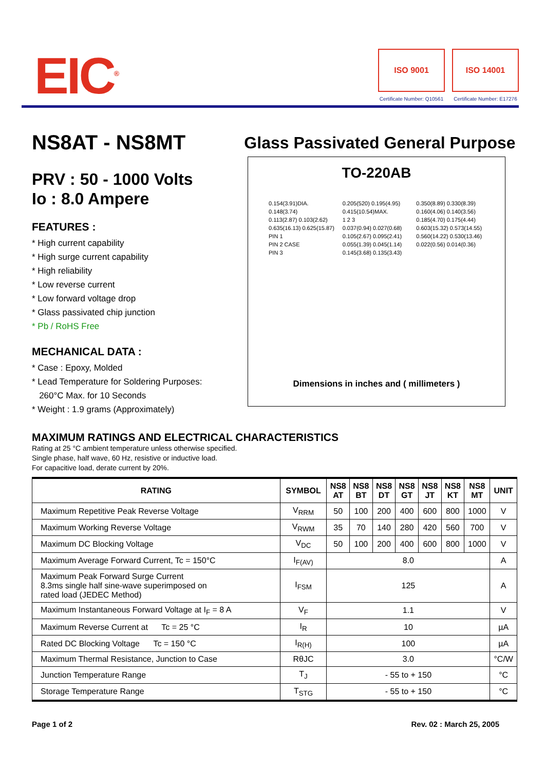EIC<sup>®</sup>
ISO 9001
Certificate Number: Q10561
ISO 14001
Certificate Number: E17276
NS8AT - NS8MT
PRV : 50 - 1000 Volts
Io : 8.0 Ampere
FEATURES :
* High current capability
* High surge current capability
* High reliability
* Low reverse current
* Low forward voltage drop
* Glass passivated chip junction
* Pb / RoHS Free
MECHANICAL DATA :
* Case : Epoxy, Molded
* Lead Temperature for Soldering Purposes:
260°C Max. for 10 Seconds
* Weight : 1.9 grams (Approximately)
Glass Passivated General Purpose
TO-220AB
0.154(3.91)DIA. 0.148(3.74)
0.113(2.87) 0.103(2.62)
0.635(16.13) 0.625(15.87)
PIN 1
PIN 2 CASE
PIN 3
0.205(520) 0.195(4.95)
0.415(10.54)MAX.
1 2 3
0.037(0.94) 0.027(0.68)
0.105(2.67) 0.095(2.41)
0.055(1.39) 0.045(1.14)
0.145(3.68) 0.135(3.43)
0.350(8.89) 0.330(8.39)
0.160(4.06) 0.140(3.56)
0.185(4.70) 0.175(4.44)
0.603(15.32) 0.573(14.55)
0.560(14.22) 0.530(13.46)
0.022(0.56) 0.014(0.36)
Dimensions in inches and ( millimeters )
MAXIMUM RATINGS AND ELECTRICAL CHARACTERISTICS
Rating at 25 °C ambient temperature unless otherwise specified.
Single phase, half wave, 60 Hz, resistive or inductive load.
For capacitive load, derate current by 20%.
| RATING | SYMBOL | NS8 AT | NS8 BT | NS8 DT | NS8 GT | NS8 JT | NS8 KT | NS8 MT | UNIT |
| --- | --- | --- | --- | --- | --- | --- | --- | --- | --- |
| Maximum Repetitive Peak Reverse Voltage | V<sub>RRM</sub> | 50 | 100 | 200 | 400 | 600 | 800 | 1000 | V |
| Maximum Working Reverse Voltage | V<sub>RWM</sub> | 35 | 70 | 140 | 280 | 420 | 560 | 700 | V |
| Maximum DC Blocking Voltage | V<sub>DC</sub> | 50 | 100 | 200 | 400 | 600 | 800 | 1000 | V |
| Maximum Average Forward Current, Tc = 150°C | I<sub>F(AV)</sub> | 8.0 | | | | | | | A |
| Maximum Peak Forward Surge Current 8.3ms single half sine-wave superimposed on rated load (JEDEC Method) | I<sub>FSM</sub> | 125 | | | | | | | A |
| Maximum Instantaneous Forward Voltage at I<sub>F</sub> = 8 A | V<sub>F</sub> | 1.1 | | | | | | | V |
| Maximum Reverse Current at Tc = 25 °C | I<sub>R</sub> | 10 | | | | | | | µA |
| Rated DC Blocking Voltage Tc = 150 °C | I<sub>R(H)</sub> | 100 | | | | | | | µA |
| Maximum Thermal Resistance, Junction to Case | RθJC | 3.0 | | | | | | | °C/W |
| Junction Temperature Range | T<sub>J</sub> | - 55 to + 150 | | | | | | | °C |
| Storage Temperature Range | T<sub>STG</sub> | - 55 to + 150 | | | | | | | °C |
Page 1 of 2 Rev. 02 : March 25, 2005